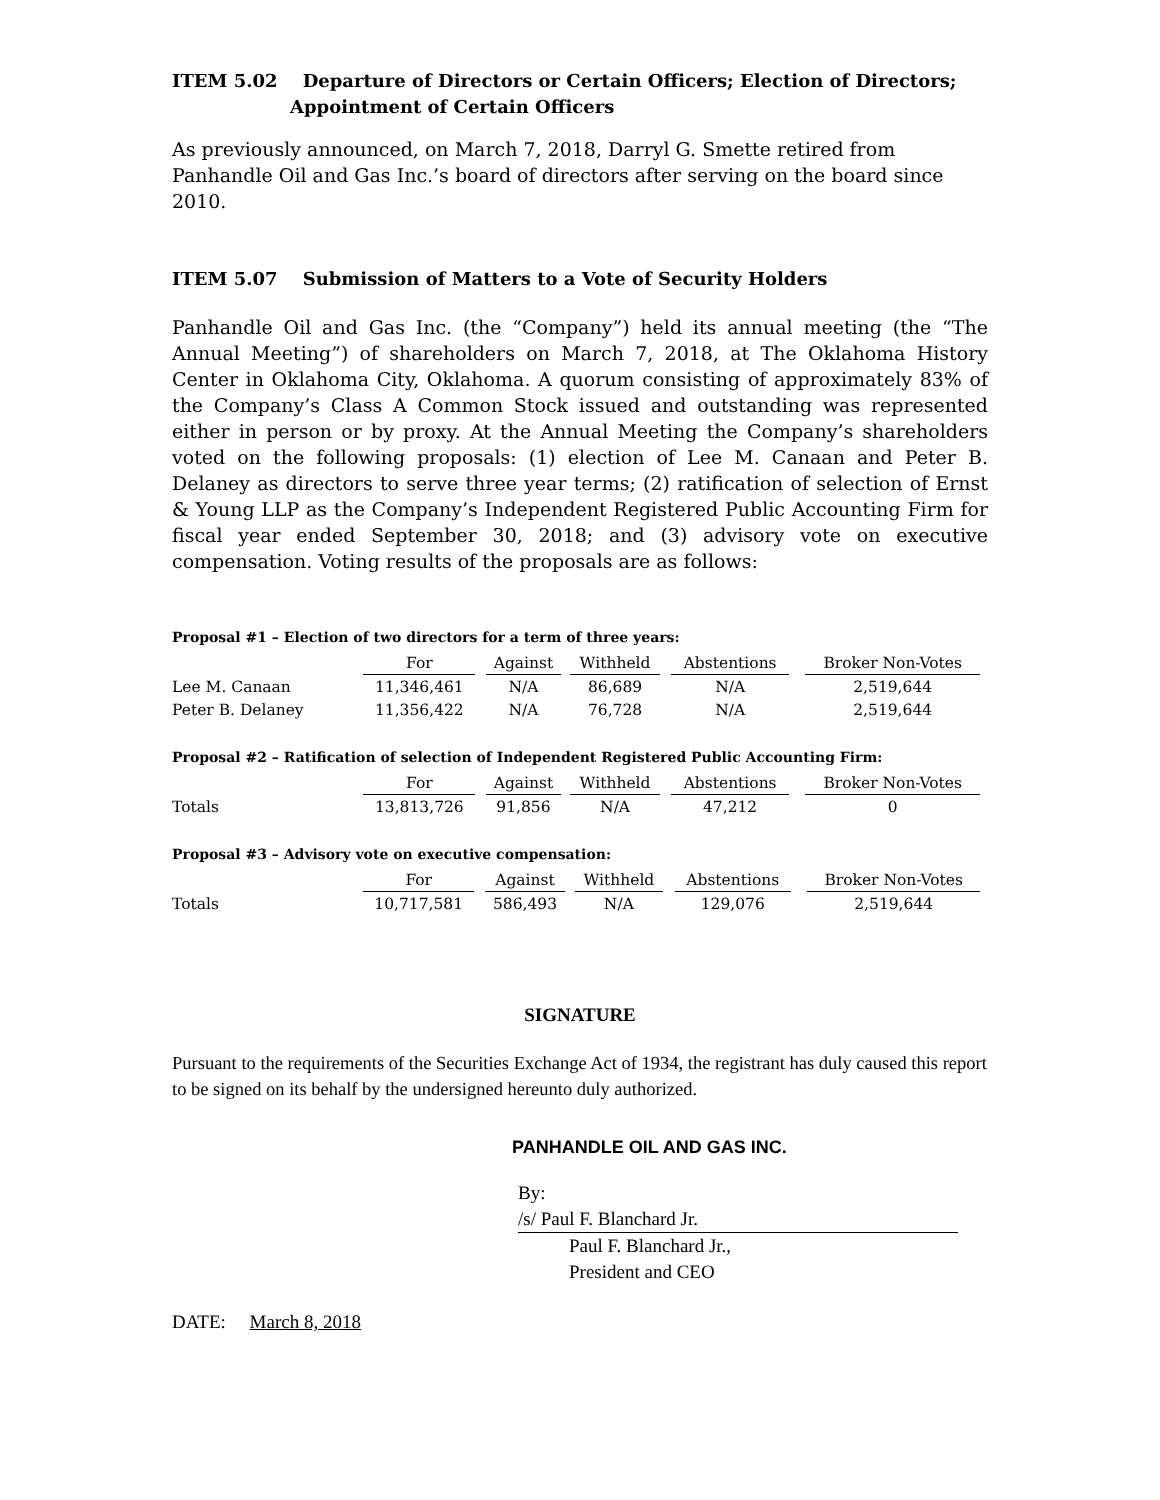ITEM 5.02 Departure of Directors or Certain Officers; Election of Directors;
Appointment of Certain Officers
As previously announced, on March 7, 2018, Darryl G. Smette retired from Panhandle Oil and Gas Inc.’s board of directors after serving on the board since 2010.
ITEM 5.07 Submission of Matters to a Vote of Security Holders
Panhandle Oil and Gas Inc. (the “Company”) held its annual meeting (the “The Annual Meeting”) of shareholders on March 7, 2018, at The Oklahoma History Center in Oklahoma City, Oklahoma. A quorum consisting of approximately 83% of the Company’s Class A Common Stock issued and outstanding was represented either in person or by proxy. At the Annual Meeting the Company’s shareholders voted on the following proposals: (1) election of Lee M. Canaan and Peter B. Delaney as directors to serve three year terms; (2) ratification of selection of Ernst & Young LLP as the Company’s Independent Registered Public Accounting Firm for fiscal year ended September 30, 2018; and (3) advisory vote on executive compensation. Voting results of the proposals are as follows:
Proposal #1 – Election of two directors for a term of three years:
| | For | Against | Withheld | Abstentions | Broker Non-Votes |
| Lee M. Canaan | 11,346,461 | N/A | 86,689 | N/A | 2,519,644 |
| Peter B. Delaney | 11,356,422 | N/A | 76,728 | N/A | 2,519,644 |
Proposal #2 – Ratification of selection of Independent Registered Public Accounting Firm:
| | For | Against | Withheld | Abstentions | Broker Non-Votes |
| Totals | 13,813,726 | 91,856 | N/A | 47,212 | 0 |
Proposal #3 – Advisory vote on executive compensation:
| | For | Against | Withheld | Abstentions | Broker Non-Votes |
| Totals | 10,717,581 | 586,493 | N/A | 129,076 | 2,519,644 |
SIGNATURE
Pursuant to the requirements of the Securities Exchange Act of 1934, the registrant has duly caused this report to be signed on its behalf by the undersigned hereunto duly authorized.
PANHANDLE OIL AND GAS INC.
By: /s/ Paul F. Blanchard Jr.
Paul F. Blanchard Jr.,
President and CEO
DATE: March 8, 2018